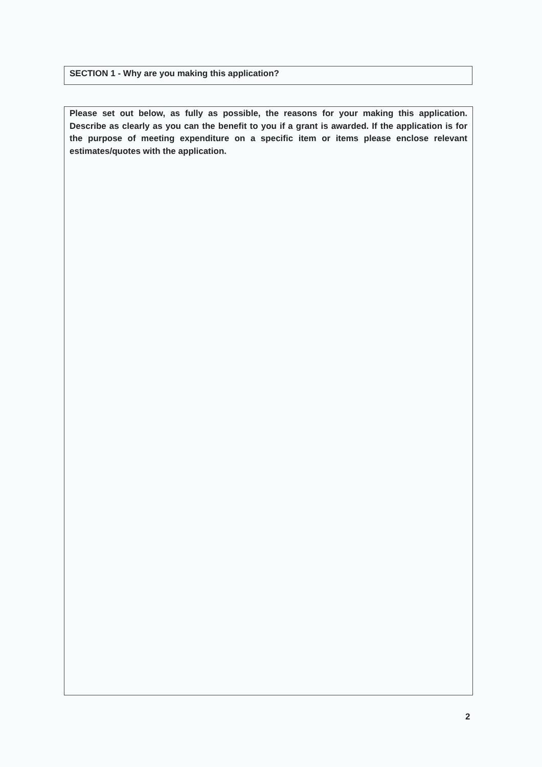SECTION 1 - Why are you making this application?
Please set out below, as fully as possible, the reasons for your making this application. Describe as clearly as you can the benefit to you if a grant is awarded. If the application is for the purpose of meeting expenditure on a specific item or items please enclose relevant estimates/quotes with the application.
2